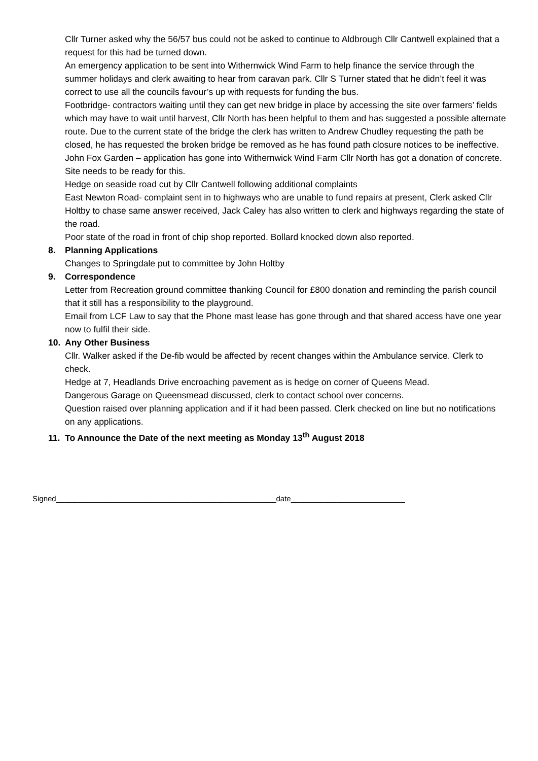Cllr Turner asked why the 56/57 bus could not be asked to continue to Aldbrough Cllr Cantwell explained that a request for this had be turned down.
An emergency application to be sent into Withernwick Wind Farm to help finance the service through the summer holidays and clerk awaiting to hear from caravan park. Cllr S Turner stated that he didn’t feel it was correct to use all the councils favour’s up with requests for funding the bus.
Footbridge- contractors waiting until they can get new bridge in place by accessing the site over farmers’ fields which may have to wait until harvest, Cllr North has been helpful to them and has suggested a possible alternate route. Due to the current state of the bridge the clerk has written to Andrew Chudley requesting the path be closed, he has requested the broken bridge be removed as he has found path closure notices to be ineffective.
John Fox Garden – application has gone into Withernwick Wind Farm Cllr North has got a donation of concrete. Site needs to be ready for this.
Hedge on seaside road cut by Cllr Cantwell following additional complaints
East Newton Road- complaint sent in to highways who are unable to fund repairs at present, Clerk asked Cllr Holtby to chase same answer received, Jack Caley has also written to clerk and highways regarding the state of the road.
Poor state of the road in front of chip shop reported. Bollard knocked down also reported.
8. Planning Applications
Changes to Springdale put to committee by John Holtby
9. Correspondence
Letter from Recreation ground committee thanking Council for £800 donation and reminding the parish council that it still has a responsibility to the playground.
Email from LCF Law to say that the Phone mast lease has gone through and that shared access have one year now to fulfil their side.
10. Any Other Business
Cllr. Walker asked if the De-fib would be affected by recent changes within the Ambulance service. Clerk to check.
Hedge at 7, Headlands Drive encroaching pavement as is hedge on corner of Queens Mead.
Dangerous Garage on Queensmead discussed, clerk to contact school over concerns.
Question raised over planning application and if it had been passed. Clerk checked on line but no notifications on any applications.
11. To Announce the Date of the next meeting as Monday 13<sup>th</sup> August 2018
Signed____________________________________________________date___________________________